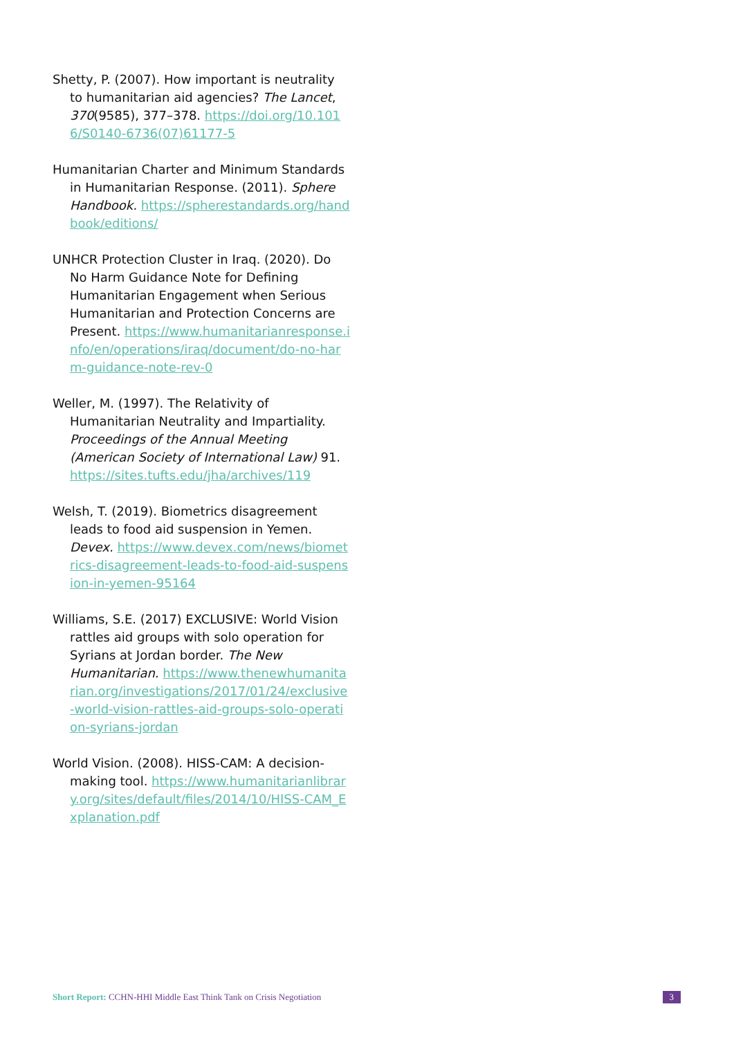Shetty, P. (2007). How important is neutrality to humanitarian aid agencies? The Lancet, 370(9585), 377–378. https://doi.org/10.1016/S0140-6736(07)61177-5
Humanitarian Charter and Minimum Standards in Humanitarian Response. (2011). Sphere Handbook. https://spherestandards.org/handbook/editions/
UNHCR Protection Cluster in Iraq. (2020). Do No Harm Guidance Note for Defining Humanitarian Engagement when Serious Humanitarian and Protection Concerns are Present. https://www.humanitarianresponse.info/en/operations/iraq/document/do-no-harm-guidance-note-rev-0
Weller, M. (1997). The Relativity of Humanitarian Neutrality and Impartiality. Proceedings of the Annual Meeting (American Society of International Law) 91. https://sites.tufts.edu/jha/archives/119
Welsh, T. (2019). Biometrics disagreement leads to food aid suspension in Yemen. Devex. https://www.devex.com/news/biometrics-disagreement-leads-to-food-aid-suspension-in-yemen-95164
Williams, S.E. (2017) EXCLUSIVE: World Vision rattles aid groups with solo operation for Syrians at Jordan border. The New Humanitarian. https://www.thenewhumanitarian.org/investigations/2017/01/24/exclusive-world-vision-rattles-aid-groups-solo-operation-syrians-jordan
World Vision. (2008). HISS-CAM: A decision-making tool. https://www.humanitarianlibrary.org/sites/default/files/2014/10/HISS-CAM_Explanation.pdf
Short Report: CCHN-HHI Middle East Think Tank on Crisis Negotiation
3